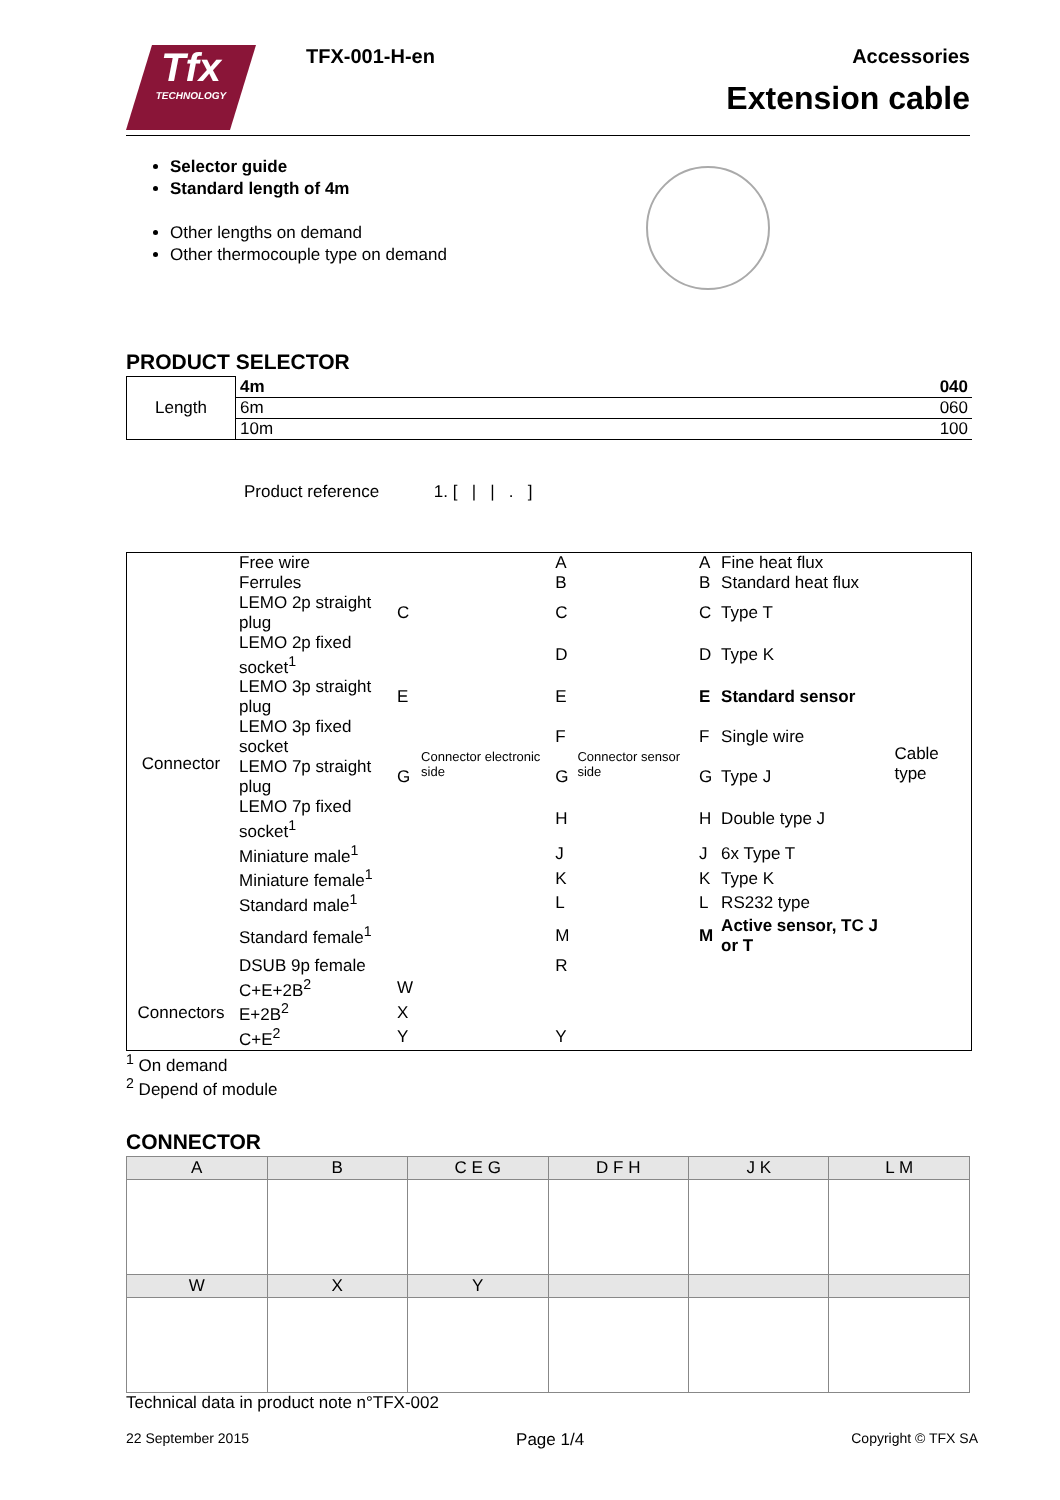Tfx
TECHNOLOGY
TFX-001-H-en Accessories
Extension cable
Selector guide
Standard length of 4m
Other lengths on demand
Other thermocouple type on demand
PRODUCT SELECTOR
| Length | 4m | 040 |
| | 6m | 060 |
| | 10m | 100 |
Product reference 1. [ | | . ]
| Connector | Free wire | | Connector electronic side | A | Connector sensor side | A | Fine heat flux | Cable type |
| | Ferrules | | | B | | B | Standard heat flux | |
| | LEMO 2p straight plug | C | | C | | C | Type T | |
| | LEMO 2p fixed socket<sup>1</sup> | | | D | | D | Type K | |
| | LEMO 3p straight plug | E | | E | | E | Standard sensor | |
| | LEMO 3p fixed socket | | | F | | F | Single wire | |
| | LEMO 7p straight plug | G | | G | | G | Type J | |
| | LEMO 7p fixed socket<sup>1</sup> | | | H | | H | Double type J | |
| | Miniature male<sup>1</sup> | | | J | | J | 6x Type T | |
| | Miniature female<sup>1</sup> | | | K | | K | Type K | |
| | Standard male<sup>1</sup> | | | L | | L | RS232 type | |
| | Standard female<sup>1</sup> | | | M | | M | Active sensor, TC J or T | |
| | DSUB 9p female | | | R | | | | |
| Connectors | C+E+2B<sup>2</sup> | W | | | | | | |
| | E+2B<sup>2</sup> | X | | | | | | |
| | C+E<sup>2</sup> | Y | | Y | | | | |
<sup>1</sup> On demand
<sup>2</sup> Depend of module
CONNECTOR
| A | B | C E G | D F H | J K | L M |
| --- | --- | --- | --- | --- | --- |
| W | X | Y | | | |
Technical data in product note n°TFX-002
22 September 2015 Page 1/4 Copyright © TFX SA